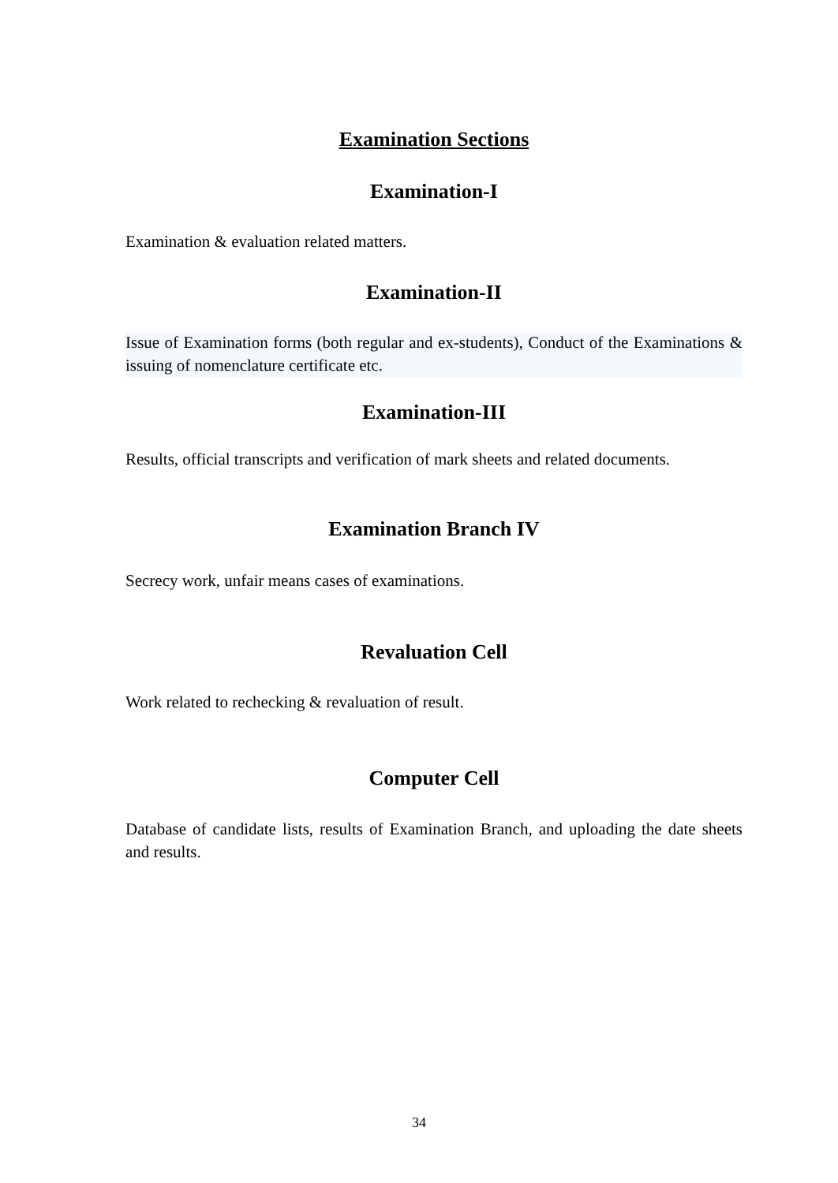Examination Sections
Examination-I
Examination & evaluation related matters.
Examination-II
Issue of Examination forms (both regular and ex-students), Conduct of the Examinations & issuing of nomenclature certificate etc.
Examination-III
Results, official transcripts and verification of mark sheets and related documents.
Examination Branch IV
Secrecy work, unfair means cases of examinations.
Revaluation Cell
Work related to rechecking & revaluation of result.
Computer Cell
Database of candidate lists, results of Examination Branch, and uploading the date sheets and results.
34